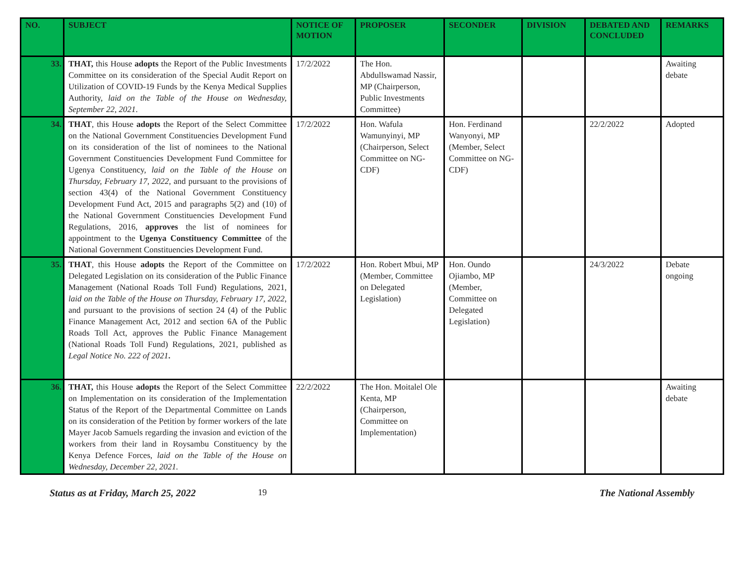| NO. | SUBJECT | NOTICE OF MOTION | PROPOSER | SECONDER | DIVISION | DEBATED AND CONCLUDED | REMARKS |
| --- | --- | --- | --- | --- | --- | --- | --- |
| 33. | THAT, this House adopts the Report of the Public Investments Committee on its consideration of the Special Audit Report on Utilization of COVID-19 Funds by the Kenya Medical Supplies Authority, laid on the Table of the House on Wednesday, September 22, 2021 . | 17/2/2022 | The Hon. Abdullswamad Nassir, MP (Chairperson, Public Investments Committee) | | | | Awaiting debate |
| 34. | THAT , this House adopts the Report of the Select Committee on the National Government Constituencies Development Fund on its consideration of the list of nominees to the National Government Constituencies Development Fund Committee for Ugenya Constituency, laid on the Table of the House on Thursday, February 17, 2022 , and pursuant to the provisions of section 43(4) of the National Government Constituency Development Fund Act, 2015 and paragraphs 5(2) and (10) of the National Government Constituencies Development Fund Regulations, 2016, approves the list of nominees for appointment to the Ugenya Constituency Committee of the National Government Constituencies Development Fund. | 17/2/2022 | Hon. Wafula Wamunyinyi, MP (Chairperson, Select Committee on NG-CDF) | Hon. Ferdinand Wanyonyi, MP (Member, Select Committee on NG-CDF) | | 22/2/2022 | Adopted |
| 35. | THAT , this House adopts the Report of the Committee on Delegated Legislation on its consideration of the Public Finance Management (National Roads Toll Fund) Regulations, 2021, laid on the Table of the House on Thursday, February 17, 2022 , and pursuant to the provisions of section 24 (4) of the Public Finance Management Act, 2012 and section 6A of the Public Roads Toll Act, approves the Public Finance Management (National Roads Toll Fund) Regulations, 2021, published as Legal Notice No. 222 of 2021 . | 17/2/2022 | Hon. Robert Mbui, MP (Member, Committee on Delegated Legislation) | Hon. Oundo Ojiambo, MP (Member, Committee on Delegated Legislation) | | 24/3/2022 | Debate ongoing |
| 36. | THAT, this House adopts the Report of the Select Committee on Implementation on its consideration of the Implementation Status of the Report of the Departmental Committee on Lands on its consideration of the Petition by former workers of the late Mayer Jacob Samuels regarding the invasion and eviction of the workers from their land in Roysambu Constituency by the Kenya Defence Forces, laid on the Table of the House on Wednesday, December 22, 2021. | 22/2/2022 | The Hon. Moitalel Ole Kenta, MP (Chairperson, Committee on Implementation) | | | | Awaiting debate |
Status as at Friday, March 25, 2022 19 The National Assembly